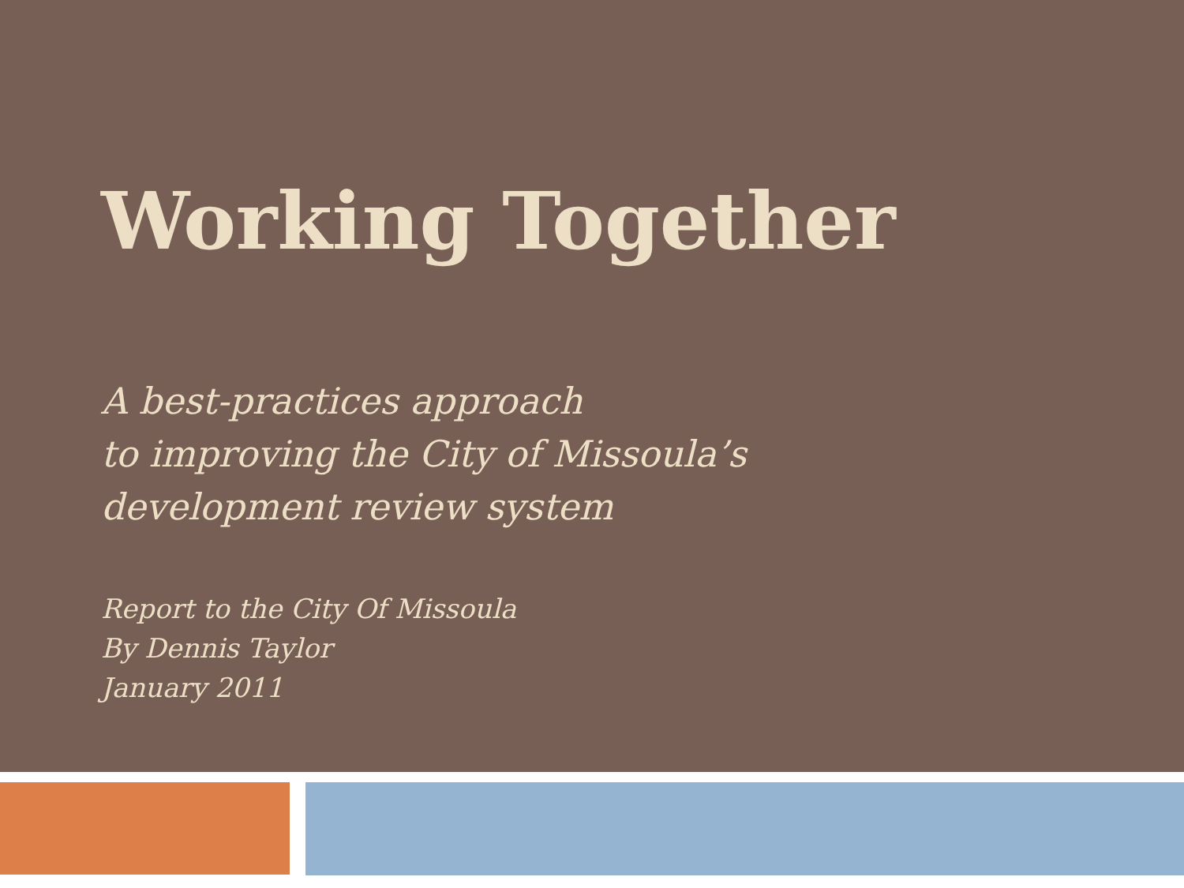Working Together
A best-practices approach
to improving the City of Missoula’s
development review system
Report to the City Of Missoula
By Dennis Taylor
January 2011